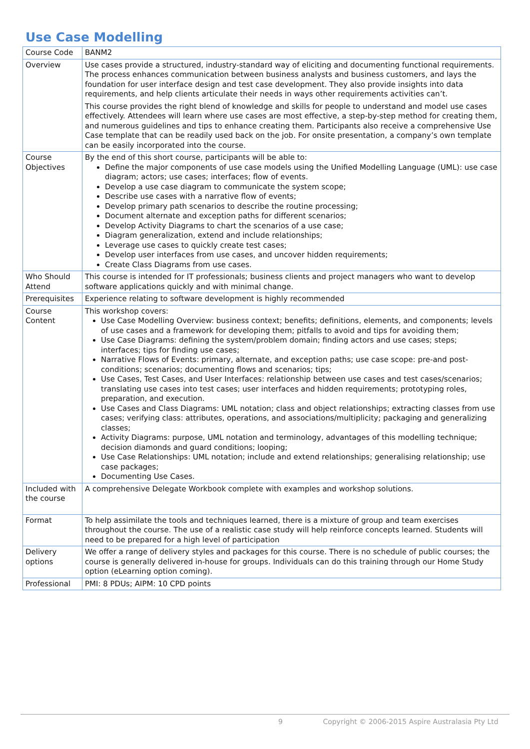Use Case Modelling
| Course Code | BANM2 |
| Overview | Use cases provide a structured, industry-standard way of eliciting and documenting functional requirements. The process enhances communication between business analysts and business customers, and lays the foundation for user interface design and test case development. They also provide insights into data requirements, and help clients articulate their needs in ways other requirements activities can’t. This course provides the right blend of knowledge and skills for people to understand and model use cases effectively. Attendees will learn where use cases are most effective, a step-by-step method for creating them, and numerous guidelines and tips to enhance creating them. Participants also receive a comprehensive Use Case template that can be readily used back on the job. For onsite presentation, a company’s own template can be easily incorporated into the course. |
| Course Objectives | By the end of this short course, participants will be able to: Define the major components of use case models using the Unified Modelling Language (UML): use case diagram; actors; use cases; interfaces; flow of events. Develop a use case diagram to communicate the system scope; Describe use cases with a narrative flow of events; Develop primary path scenarios to describe the routine processing; Document alternate and exception paths for different scenarios; Develop Activity Diagrams to chart the scenarios of a use case; Diagram generalization, extend and include relationships; Leverage use cases to quickly create test cases; Develop user interfaces from use cases, and uncover hidden requirements; Create Class Diagrams from use cases. |
| Who Should Attend | This course is intended for IT professionals; business clients and project managers who want to develop software applications quickly and with minimal change. |
| Prerequisites | Experience relating to software development is highly recommended |
| Course Content | This workshop covers: Use Case Modelling Overview: business context; benefits; definitions, elements, and components; levels of use cases and a framework for developing them; pitfalls to avoid and tips for avoiding them; Use Case Diagrams: defining the system/problem domain; finding actors and use cases; steps; interfaces; tips for finding use cases; Narrative Flows of Events: primary, alternate, and exception paths; use case scope: pre-and post-conditions; scenarios; documenting flows and scenarios; tips; Use Cases, Test Cases, and User Interfaces: relationship between use cases and test cases/scenarios; translating use cases into test cases; user interfaces and hidden requirements; prototyping roles, preparation, and execution. Use Cases and Class Diagrams: UML notation; class and object relationships; extracting classes from use cases; verifying class: attributes, operations, and associations/multiplicity; packaging and generalizing classes; Activity Diagrams: purpose, UML notation and terminology, advantages of this modelling technique; decision diamonds and guard conditions; looping; Use Case Relationships: UML notation; include and extend relationships; generalising relationship; use case packages; Documenting Use Cases. |
| Included with the course | A comprehensive Delegate Workbook complete with examples and workshop solutions. |
| Format | To help assimilate the tools and techniques learned, there is a mixture of group and team exercises throughout the course. The use of a realistic case study will help reinforce concepts learned. Students will need to be prepared for a high level of participation |
| Delivery options | We offer a range of delivery styles and packages for this course. There is no schedule of public courses; the course is generally delivered in-house for groups. Individuals can do this training through our Home Study option (eLearning option coming). |
| Professional | PMI: 8 PDUs; AIPM: 10 CPD points |
9 Copyright © 2006-2015 Aspire Australasia Pty Ltd